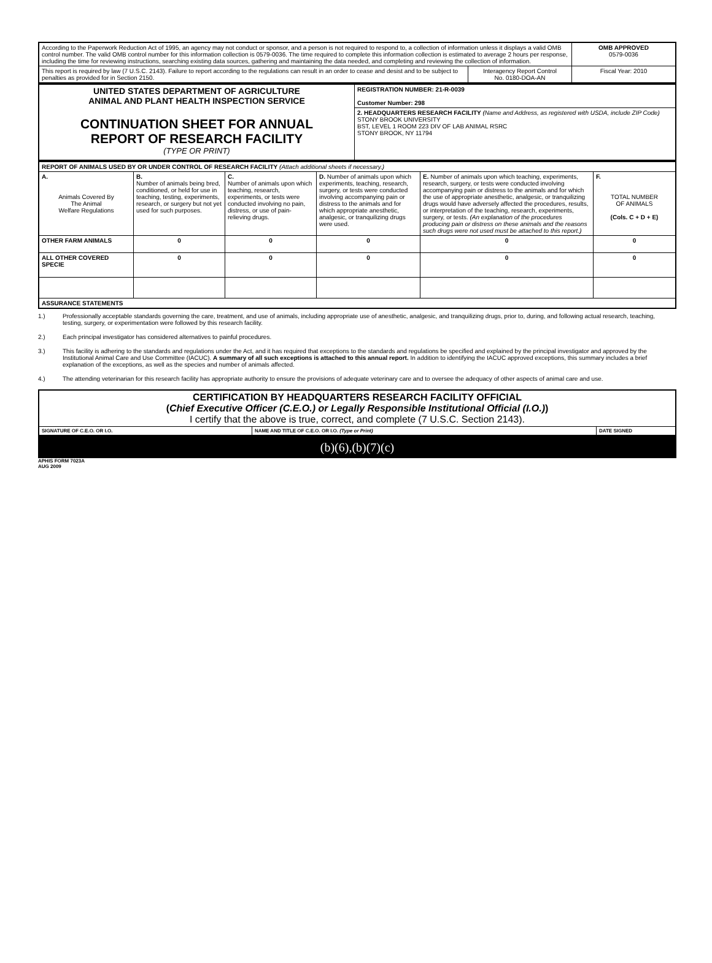| According to the Paperwork Reduction Act of 1995, an agency may not conduct or sponsor, and a person is not required to respond to, a collection of information unless it displays a valid OMB control number. The valid OMB control number for this information collection is 0579-0036. The time required to complete this information collection is estimated to average 2 hours per response, including the time for reviewing instructions, searching existing data sources, gathering and maintaining the data needed, and completing and reviewing the collection of information. | | OMB APPROVED 0579-0036 |
| This report is required by law (7 U.S.C. 2143). Failure to report according to the regulations can result in an order to cease and desist and to be subject to penalties as provided for in Section 2150. | Interagency Report Control No. 0180-DOA-AN | Fiscal Year: 2010 |
| UNITED STATES DEPARTMENT OF AGRICULTURE ANIMAL AND PLANT HEALTH INSPECTION SERVICE CONTINUATION SHEET FOR ANNUAL REPORT OF RESEARCH FACILITY (TYPE OR PRINT) | REGISTRATION NUMBER: 21-R-0039 Customer Number: 298 |
| | 2. HEADQUARTERS RESEARCH FACILITY (Name and Address, as registered with USDA, include ZIP Code) STONY BROOK UNIVERSITY BST, LEVEL 1 ROOM 223 DIV OF LAB ANIMAL RSRC STONY BROOK, NY 11794 |
| REPORT OF ANIMALS USED BY OR UNDER CONTROL OF RESEARCH FACILITY (Attach additional sheets if necessary.) | | | | | |
| A. Animals Covered By The Animal Welfare Regulations | B. Number of animals being bred, conditioned, or held for use in teaching, testing, experiments, research, or surgery but not yet used for such purposes. | C. Number of animals upon which teaching, research, experiments, or tests were conducted involving no pain, distress, or use of pain-relieving drugs. | D. Number of animals upon which experiments, teaching, research, surgery, or tests were conducted involving accompanying pain or distress to the animals and for which appropriate anesthetic, analgesic, or tranquilizing drugs were used. | E. Number of animals upon which teaching, experiments, research, surgery, or tests were conducted involving accompanying pain or distress to the animals and for which the use of appropriate anesthetic, analgesic, or tranquilizing drugs would have adversely affected the procedures, results, or interpretation of the teaching, research, experiments, surgery, or tests. (An explanation of the procedures producing pain or distress on these animals and the reasons such drugs were not used must be attached to this report.) | F. TOTAL NUMBER OF ANIMALS (Cols. C + D + E) |
| OTHER FARM ANIMALS | 0 | 0 | 0 | 0 | 0 |
| ALL OTHER COVERED SPECIE | 0 | 0 | 0 | 0 | 0 |
| ASSURANCE STATEMENTS | | | | | |
1.) Professionally acceptable standards governing the care, treatment, and use of animals, including appropriate use of anesthetic, analgesic, and tranquilizing drugs, prior to, during, and following actual research, teaching, testing, surgery, or experimentation were followed by this research facility.
2.) Each principal investigator has considered alternatives to painful procedures.
3.) This facility is adhering to the standards and regulations under the Act, and it has required that exceptions to the standards and regulations be specified and explained by the principal investigator and approved by the Institutional Animal Care and Use Committee (IACUC). A summary of all such exceptions is attached to this annual report. In addition to identifying the IACUC approved exceptions, this summary includes a brief explanation of the exceptions, as well as the species and number of animals affected.
4.) The attending veterinarian for this research facility has appropriate authority to ensure the provisions of adequate veterinary care and to oversee the adequacy of other aspects of animal care and use.
| CERTIFICATION BY HEADQUARTERS RESEARCH FACILITY OFFICIAL ( Chief Executive Officer (C.E.O.) or Legally Responsible Institutional Official (I.O.) ) I certify that the above is true, correct, and complete (7 U.S.C. Section 2143). | | |
| SIGNATURE OF C.E.O. OR I.O. | NAME AND TITLE OF C.E.O. OR I.O. (Type or Print) | DATE SIGNED |
(b)(6),(b)(7)(c)
APHIS FORM 7023A
AUG 2009